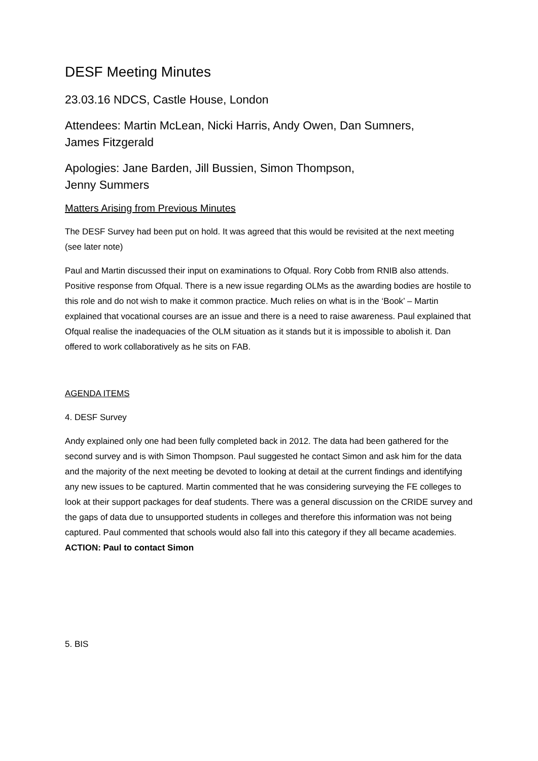DESF Meeting Minutes
23.03.16 NDCS, Castle House, London
Attendees: Martin McLean, Nicki Harris, Andy Owen, Dan Sumners,
James Fitzgerald
Apologies: Jane Barden, Jill Bussien, Simon Thompson,
Jenny Summers
Matters Arising from Previous Minutes
The DESF Survey had been put on hold. It was agreed that this would be revisited at the next meeting (see later note)
Paul and Martin discussed their input on examinations to Ofqual. Rory Cobb from RNIB also attends. Positive response from Ofqual. There is a new issue regarding OLMs as the awarding bodies are hostile to this role and do not wish to make it common practice. Much relies on what is in the ‘Book’ – Martin explained that vocational courses are an issue and there is a need to raise awareness. Paul explained that Ofqual realise the inadequacies of the OLM situation as it stands but it is impossible to abolish it. Dan offered to work collaboratively as he sits on FAB.
AGENDA ITEMS
4. DESF Survey
Andy explained only one had been fully completed back in 2012. The data had been gathered for the second survey and is with Simon Thompson. Paul suggested he contact Simon and ask him for the data and the majority of the next meeting be devoted to looking at detail at the current findings and identifying any new issues to be captured. Martin commented that he was considering surveying the FE colleges to look at their support packages for deaf students. There was a general discussion on the CRIDE survey and the gaps of data due to unsupported students in colleges and therefore this information was not being captured. Paul commented that schools would also fall into this category if they all became academies. ACTION: Paul to contact Simon
5. BIS